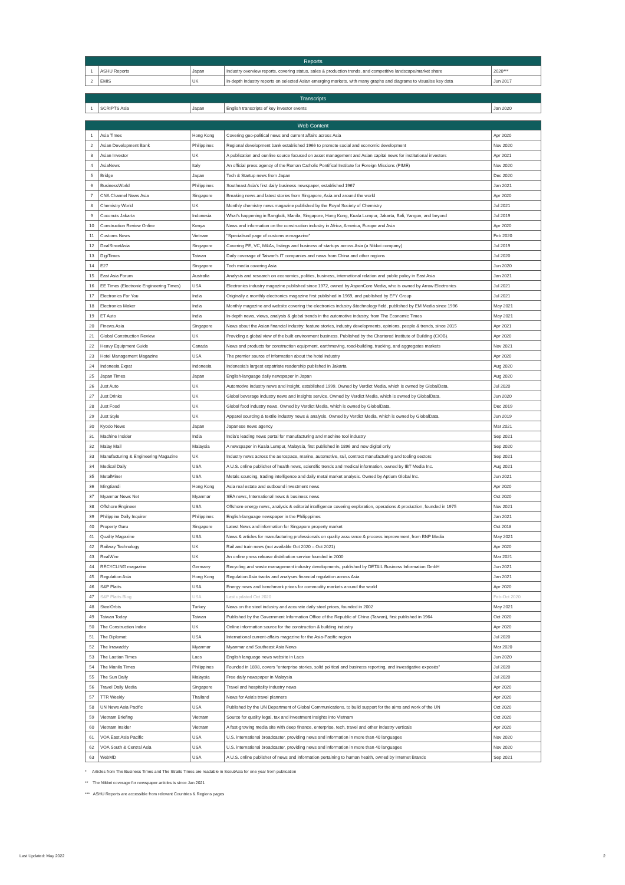| Reports | | | | |
| --- | --- | --- | --- | --- |
| 1 | ASHU Reports | Japan | Industry overview reports, covering status, sales & production trends, and competitive landscape/market share | 2020*** |
| 2 | EMIS | UK | In-depth industry reports on selected Asian emerging markets, with many graphs and diagrams to visualise key data | Jun 2017 |
| Transcripts | | | | |
| --- | --- | --- | --- | --- |
| 1 | SCRIPTS Asia | Japan | English transcripts of key investor events | Jan 2020 |
| Web Content | | | | |
| --- | --- | --- | --- | --- |
| 1 | Asia Times | Hong Kong | Covering geo-political news and current affairs across Asia | Apr 2020 |
| 2 | Asian Development Bank | Philippines | Regional development bank established 1966 to promote social and economic development | Nov 2020 |
| 3 | Asian Investor | UK | A publication and ounline source focused on asset management and Asian capital news for institutional investors | Apr 2021 |
| 4 | AsiaNews | Italy | An official press agency of the Roman Catholic Pontifical Institute for Foreign Missions (PIME) | Nov 2020 |
| 5 | Bridge | Japan | Tech & Startup news from Japan | Dec 2020 |
| 6 | BusinessWorld | Philippines | Southeast Asia's first daily business newspaper, established 1967 | Jan 2021 |
| 7 | CNA Channel News Asia | Singapore | Breaking news and latest stories from Singapore, Asia and around the world | Apr 2020 |
| 8 | Chemistry World | UK | Monthly chemistry news magazine published by the Royal Society of Chemistry | Jul 2021 |
| 9 | Coconuts Jakarta | Indonesia | What's happening in Bangkok, Manila, Singapore, Hong Kong, Kuala Lumpur, Jakarta, Bali, Yangon, and beyond | Jul 2019 |
| 10 | Construction Review Online | Kenya | News and information on the construction industry in Africa, America, Europe and Asia | Apr 2020 |
| 11 | Customs News | Vietnam | "Specialised page of customs e-magazine" | Feb 2020 |
| 12 | DealStreetAsia | Singapore | Covering PE, VC, M&As, listings and business of startups across Asia (a Nikkei company) | Jul 2019 |
| 13 | DigiTimes | Taiwan | Daily coverage of Taiwan's IT companies and news from China and other regions | Jul 2020 |
| 14 | E27 | Singapore | Tech media covering Asia | Jun 2020 |
| 15 | East Asia Forum | Australia | Analysis and research on economics, politics, business, international relation and public policy in East Asia | Jan 2021 |
| 16 | EE Times (Electronic Engineering Times) | USA | Electronics industry magazine published since 1972, owned by AspenCore Media, who is owned by Arrow Electronics | Jul 2021 |
| 17 | Electronics For You | India | Originally a monthly electronics magazine first published in 1969, and published by EFY Group | Jul 2021 |
| 18 | Electronics Maker | India | Monthly magazine and website covering the electronics industry &technology field, published by EM Media since 1996 | May 2021 |
| 19 | ET Auto | India | In-depth news, views, analysis & global trends in the automotive industry, from The Economic Times | May 2021 |
| 20 | Finews.Asia | Singapore | News about the Asian financial industry: feature stories, industry developments, opinions, people & trends, since 2015 | Apr 2021 |
| 21 | Global Construction Review | UK | Providing a global view of the built environment business. Published by the Chartered Institute of Building (CIOB). | Apr 2020 |
| 22 | Heavy Equipment Guide | Canada | News and products for construction equipment, earthmoving, road-building, trucking, and aggregates markets | Nov 2021 |
| 23 | Hotel Management Magazine | USA | The premier source of information about the hotel industry | Apr 2020 |
| 24 | Indonesia Expat | Indonesia | Indonesia's largest expatriate readership published in Jakarta | Aug 2020 |
| 25 | Japan Times | Japan | English-language daily newspaper in Japan | Aug 2020 |
| 26 | Just Auto | UK | Automotive industry news and insight, established 1999. Owned by Verdict Media, which is owned by GlobalData. | Jul 2020 |
| 27 | Just Drinks | UK | Global beverage industry news and insights service. Owned by Verdict Media, which is owned by GlobalData. | Jun 2020 |
| 28 | Just Food | UK | Global food industry news. Owned by Verdict Media, which is owned by GlobalData. | Dec 2019 |
| 29 | Just Style | UK | Apparel sourcing & textile industry news & analysis. Owned by Verdict Media, which is owned by GlobalData. | Jun 2019 |
| 30 | Kyodo News | Japan | Japanese news agency | Mar 2021 |
| 31 | Machine Insider | India | India's leading news portal for manufacturing and machine tool industry | Sep 2021 |
| 32 | Malay Mail | Malaysia | A newspaper in Kuala Lumpur, Malaysia, first published in 1896 and now digital only | Sep 2020 |
| 33 | Manufacturing & Engineering Magazine | UK | Industry news across the aerospace, marine, automotive, rail, contract manufacturing and tooling sectors | Sep 2021 |
| 34 | Medical Daily | USA | A U.S. online publisher of health news, scientific trends and medical information, owned by IBT Media Inc. | Aug 2021 |
| 35 | MetalMiner | USA | Metals sourcing, trading intelligence and daily metal market analysis. Owned by Aptium Global Inc. | Jun 2021 |
| 36 | Mingtiandi | Hong Kong | Asia real estate and outbound investment news | Apr 2020 |
| 37 | Myanmar News Net | Myanmar | SEA news, International news & business news | Oct 2020 |
| 38 | Offshore Engineer | USA | Offshore energy news, analysis & editorial intelligence covering exploration, operations & production, founded in 1975 | Nov 2021 |
| 39 | Philippine Daily Inquirer | Philippines | English-language newspaper in the Philipppines | Jan 2021 |
| 40 | Property Guru | Singapore | Latest News and information for Singapore property market | Oct 2018 |
| 41 | Quality Magazine | USA | News & articles for manufacturing professionals on quality assurance & process improvement, from BNP Media | May 2021 |
| 42 | Railway Technology | UK | Rail and train news (not available Oct 2020 – Oct 2021) | Apr 2020 |
| 43 | RealWire | UK | An online press release distribution service founded in 2000 | Mar 2021 |
| 44 | RECYCLING magazine | Germany | Recycling and waste management industry developments, published by DETAIL Business Information GmbH | Jun 2021 |
| 45 | Regulation Asia | Hong Kong | Regulation Asia tracks and analyses financial regulation across Asia | Jan 2021 |
| 46 | S&P Platts | USA | Energy news and benchmark prices for commodity markets around the world | Apr 2020 |
| 47 | S&P Platts Blog | USA | Last updated Oct 2020 | Feb-Oct 2020 |
| 48 | SteelOrbis | Turkey | News on the steel industry and accurate daily steel prices, founded in 2002 | May 2021 |
| 49 | Taiwan Today | Taiwan | Published by the Government Information Office of the Republic of China (Taiwan), first published in 1964 | Oct 2020 |
| 50 | The Construction Index | UK | Online information source for the construction & building industry | Apr 2020 |
| 51 | The Diplomat | USA | International current-affairs magazine for the Asia-Pacific region | Jul 2020 |
| 52 | The Irrawaddy | Myanmar | Myanmar and Southeast Asia News | Mar 2020 |
| 53 | The Laotian Times | Laos | English language news website in Laos | Jun 2020 |
| 54 | The Manila Times | Philippines | Founded in 1898, covers "enterprise stories, solid political and business reporting, and investigative exposés" | Jul 2020 |
| 55 | The Sun Daily | Malaysia | Free daily newspaper in Malaysia | Jul 2020 |
| 56 | Travel Daily Media | Singapore | Travel and hospitality industry news | Apr 2020 |
| 57 | TTR Weekly | Thailand | News for Asia's travel planners | Apr 2020 |
| 58 | UN News Asia Pacific | USA | Published by the UN Department of Global Communications, to build support for the aims and work of the UN | Oct 2020 |
| 59 | Vietnam Briefing | Vietnam | Source for quality legal, tax and investment insights into Vietnam | Oct 2020 |
| 60 | Vietnam Insider | Vietnam | A fast-growing media site with deep finance, enterprise, tech, travel and other industry verticals | Apr 2020 |
| 61 | VOA East Asia Pacific | USA | U.S. international broadcaster, providing news and information in more than 40 languages | Nov 2020 |
| 62 | VOA South & Central Asia | USA | U.S. international broadcaster, providing news and information in more than 40 languages | Nov 2020 |
| 63 | WebMD | USA | A U.S. online publisher of news and information pertaining to human health, owned by Internet Brands | Sep 2021 |
* Articles from The Business Times and The Straits Times are readable in ScoutAsia for one year from publication
** The Nikkei coverage for newspaper articles is since Jan 2021
*** ASHU Reports are accessible from relevant Countries & Regions pages
Last Updated: May 2022 2